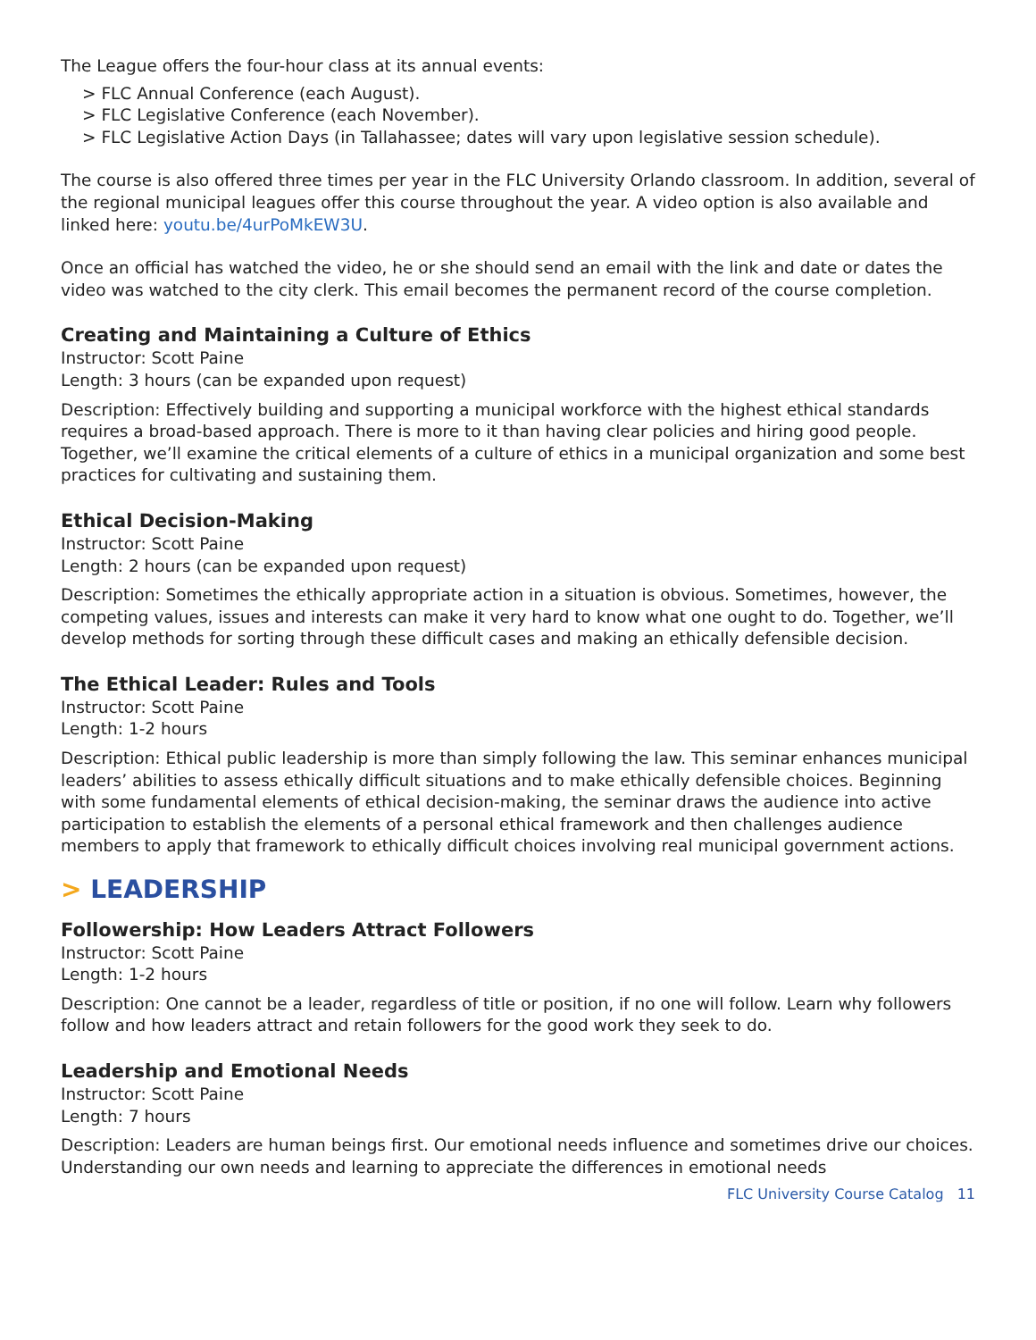The League offers the four-hour class at its annual events:
> FLC Annual Conference (each August).
> FLC Legislative Conference (each November).
> FLC Legislative Action Days (in Tallahassee; dates will vary upon legislative session schedule).
The course is also offered three times per year in the FLC University Orlando classroom. In addition, several of the regional municipal leagues offer this course throughout the year. A video option is also available and linked here: youtu.be/4urPoMkEW3U.
Once an official has watched the video, he or she should send an email with the link and date or dates the video was watched to the city clerk. This email becomes the permanent record of the course completion.
Creating and Maintaining a Culture of Ethics
Instructor: Scott Paine
Length: 3 hours (can be expanded upon request)
Description: Effectively building and supporting a municipal workforce with the highest ethical standards requires a broad-based approach. There is more to it than having clear policies and hiring good people. Together, we’ll examine the critical elements of a culture of ethics in a municipal organization and some best practices for cultivating and sustaining them.
Ethical Decision-Making
Instructor: Scott Paine
Length: 2 hours (can be expanded upon request)
Description: Sometimes the ethically appropriate action in a situation is obvious. Sometimes, however, the competing values, issues and interests can make it very hard to know what one ought to do. Together, we’ll develop methods for sorting through these difficult cases and making an ethically defensible decision.
The Ethical Leader: Rules and Tools
Instructor: Scott Paine
Length: 1-2 hours
Description: Ethical public leadership is more than simply following the law. This seminar enhances municipal leaders’ abilities to assess ethically difficult situations and to make ethically defensible choices. Beginning with some fundamental elements of ethical decision-making, the seminar draws the audience into active participation to establish the elements of a personal ethical framework and then challenges audience members to apply that framework to ethically difficult choices involving real municipal government actions.
> LEADERSHIP
Followership: How Leaders Attract Followers
Instructor: Scott Paine
Length: 1-2 hours
Description: One cannot be a leader, regardless of title or position, if no one will follow. Learn why followers follow and how leaders attract and retain followers for the good work they seek to do.
Leadership and Emotional Needs
Instructor: Scott Paine
Length: 7 hours
Description: Leaders are human beings first. Our emotional needs influence and sometimes drive our choices. Understanding our own needs and learning to appreciate the differences in emotional needs
FLC University Course Catalog 11